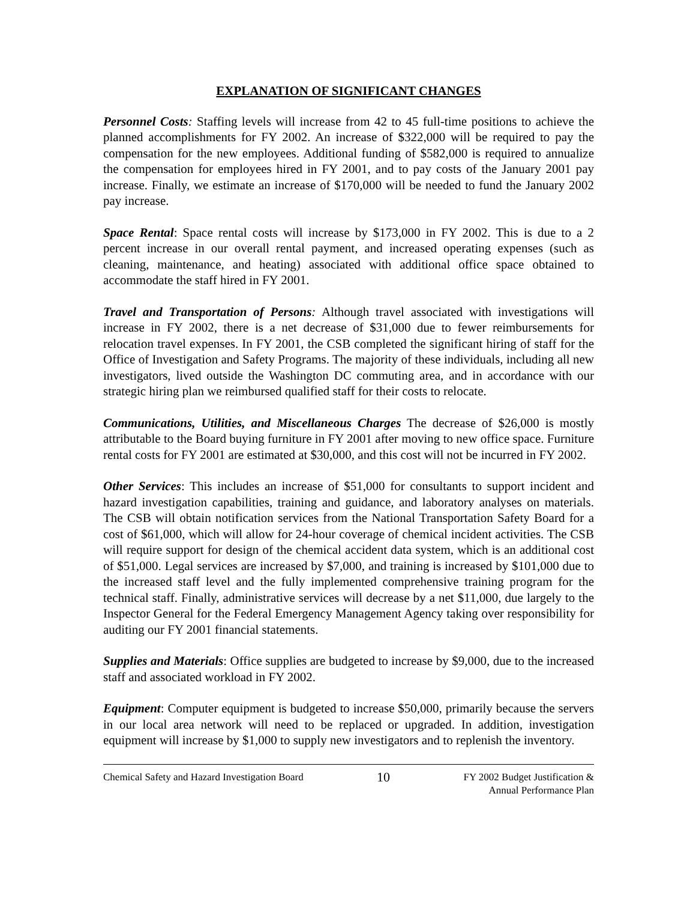EXPLANATION OF SIGNIFICANT CHANGES
Personnel Costs: Staffing levels will increase from 42 to 45 full-time positions to achieve the planned accomplishments for FY 2002. An increase of $322,000 will be required to pay the compensation for the new employees. Additional funding of $582,000 is required to annualize the compensation for employees hired in FY 2001, and to pay costs of the January 2001 pay increase. Finally, we estimate an increase of $170,000 will be needed to fund the January 2002 pay increase.
Space Rental: Space rental costs will increase by $173,000 in FY 2002. This is due to a 2 percent increase in our overall rental payment, and increased operating expenses (such as cleaning, maintenance, and heating) associated with additional office space obtained to accommodate the staff hired in FY 2001.
Travel and Transportation of Persons: Although travel associated with investigations will increase in FY 2002, there is a net decrease of $31,000 due to fewer reimbursements for relocation travel expenses. In FY 2001, the CSB completed the significant hiring of staff for the Office of Investigation and Safety Programs. The majority of these individuals, including all new investigators, lived outside the Washington DC commuting area, and in accordance with our strategic hiring plan we reimbursed qualified staff for their costs to relocate.
Communications, Utilities, and Miscellaneous Charges The decrease of $26,000 is mostly attributable to the Board buying furniture in FY 2001 after moving to new office space. Furniture rental costs for FY 2001 are estimated at $30,000, and this cost will not be incurred in FY 2002.
Other Services: This includes an increase of $51,000 for consultants to support incident and hazard investigation capabilities, training and guidance, and laboratory analyses on materials. The CSB will obtain notification services from the National Transportation Safety Board for a cost of $61,000, which will allow for 24-hour coverage of chemical incident activities. The CSB will require support for design of the chemical accident data system, which is an additional cost of $51,000. Legal services are increased by $7,000, and training is increased by $101,000 due to the increased staff level and the fully implemented comprehensive training program for the technical staff. Finally, administrative services will decrease by a net $11,000, due largely to the Inspector General for the Federal Emergency Management Agency taking over responsibility for auditing our FY 2001 financial statements.
Supplies and Materials: Office supplies are budgeted to increase by $9,000, due to the increased staff and associated workload in FY 2002.
Equipment: Computer equipment is budgeted to increase $50,000, primarily because the servers in our local area network will need to be replaced or upgraded. In addition, investigation equipment will increase by $1,000 to supply new investigators and to replenish the inventory.
Chemical Safety and Hazard Investigation Board
10
FY 2002 Budget Justification &
Annual Performance Plan